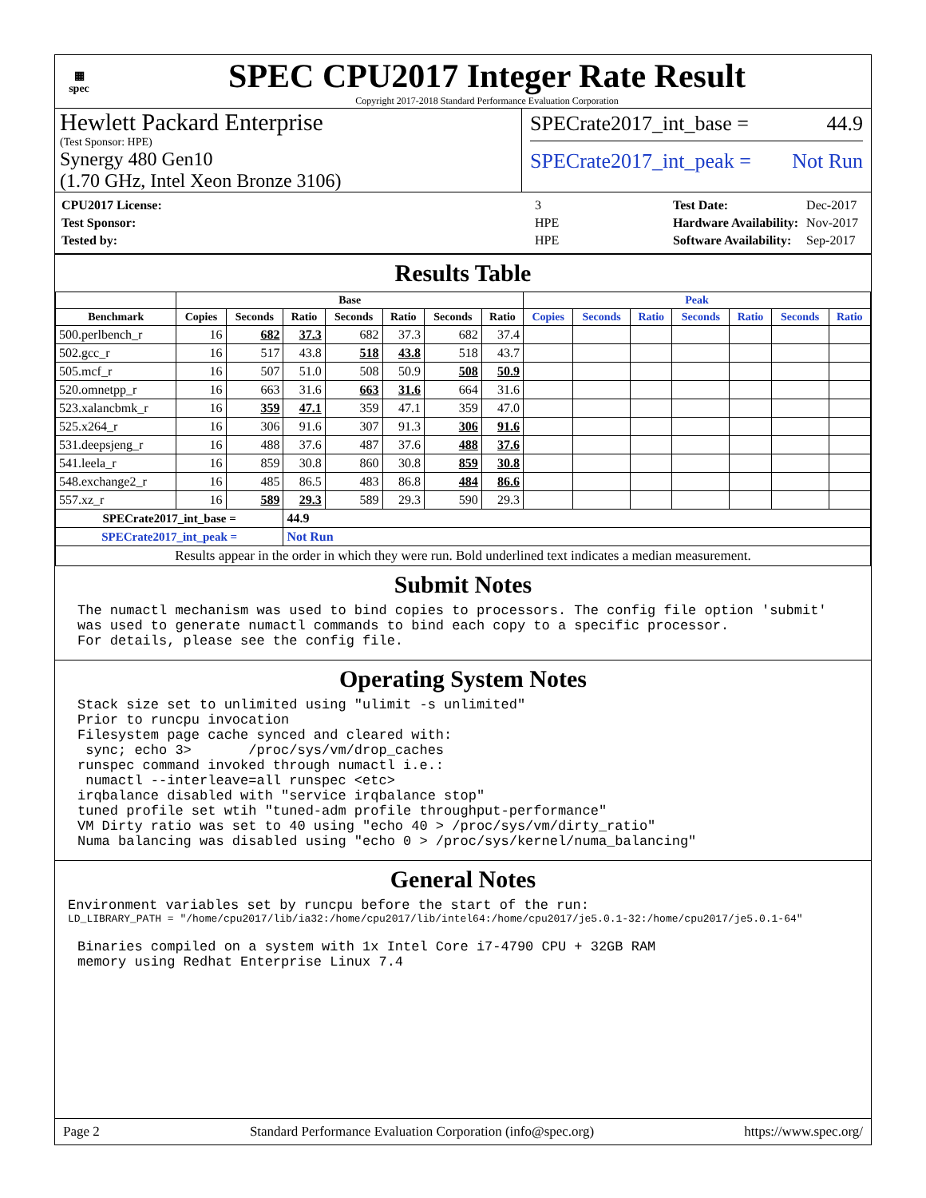▦
spec
SPEC CPU2017 Integer Rate Result
Copyright 2017-2018 Standard Performance Evaluation Corporation
Hewlett Packard Enterprise
(Test Sponsor: HPE)
Synergy 480 Gen10
(1.70 GHz, Intel Xeon Bronze 3106)
SPECrate2017_int_base = 44.9
SPECrate2017_int_peak = Not Run
| CPU2017 License: | 3 |
| Test Sponsor: | HPE |
| Tested by: | HPE |
| Test Date: | Dec-2017 |
| Hardware Availability: | Nov-2017 |
| Software Availability: | Sep-2017 |
Results Table
| | Base | | | | | | | Peak | | | | | | |
| --- | --- | --- | --- | --- | --- | --- | --- | --- | --- | --- | --- | --- | --- | --- |
| Benchmark | Copies | Seconds | Ratio | Seconds | Ratio | Seconds | Ratio | Copies | Seconds | Ratio | Seconds | Ratio | Seconds | Ratio |
| 500.perlbench_r | 16 | 682 | 37.3 | 682 | 37.3 | 682 | 37.4 | | | | | | | |
| 502.gcc_r | 16 | 517 | 43.8 | 518 | 43.8 | 518 | 43.7 | | | | | | | |
| 505.mcf_r | 16 | 507 | 51.0 | 508 | 50.9 | 508 | 50.9 | | | | | | | |
| 520.omnetpp_r | 16 | 663 | 31.6 | 663 | 31.6 | 664 | 31.6 | | | | | | | |
| 523.xalancbmk_r | 16 | 359 | 47.1 | 359 | 47.1 | 359 | 47.0 | | | | | | | |
| 525.x264_r | 16 | 306 | 91.6 | 307 | 91.3 | 306 | 91.6 | | | | | | | |
| 531.deepsjeng_r | 16 | 488 | 37.6 | 487 | 37.6 | 488 | 37.6 | | | | | | | |
| 541.leela_r | 16 | 859 | 30.8 | 860 | 30.8 | 859 | 30.8 | | | | | | | |
| 548.exchange2_r | 16 | 485 | 86.5 | 483 | 86.8 | 484 | 86.6 | | | | | | | |
| 557.xz_r | 16 | 589 | 29.3 | 589 | 29.3 | 590 | 29.3 | | | | | | | |
| SPECrate2017_int_base = | | | 44.9 | | | | | | | | | | | |
| SPECrate2017_int_peak = | | | Not Run | | | | | | | | | | | |
| Results appear in the order in which they were run. Bold underlined text indicates a median measurement. | | | | | | | | | | | | | | |
Submit Notes
The numactl mechanism was used to bind copies to processors. The config file option 'submit'
was used to generate numactl commands to bind each copy to a specific processor.
For details, please see the config file.
Operating System Notes
Stack size set to unlimited using "ulimit -s unlimited"
Prior to runcpu invocation
Filesystem page cache synced and cleared with:
 sync; echo 3>       /proc/sys/vm/drop_caches
runspec command invoked through numactl i.e.:
 numactl --interleave=all runspec <etc>
irqbalance disabled with "service irqbalance stop"
tuned profile set wtih "tuned-adm profile throughput-performance"
VM Dirty ratio was set to 40 using "echo 40 > /proc/sys/vm/dirty_ratio"
Numa balancing was disabled using "echo 0 > /proc/sys/kernel/numa_balancing"
General Notes
Environment variables set by runcpu before the start of the run:
LD_LIBRARY_PATH = "/home/cpu2017/lib/ia32:/home/cpu2017/lib/intel64:/home/cpu2017/je5.0.1-32:/home/cpu2017/je5.0.1-64"
Binaries compiled on a system with 1x Intel Core i7-4790 CPU + 32GB RAM
memory using Redhat Enterprise Linux 7.4
Page 2 Standard Performance Evaluation Corporation (info@spec.org) https://www.spec.org/